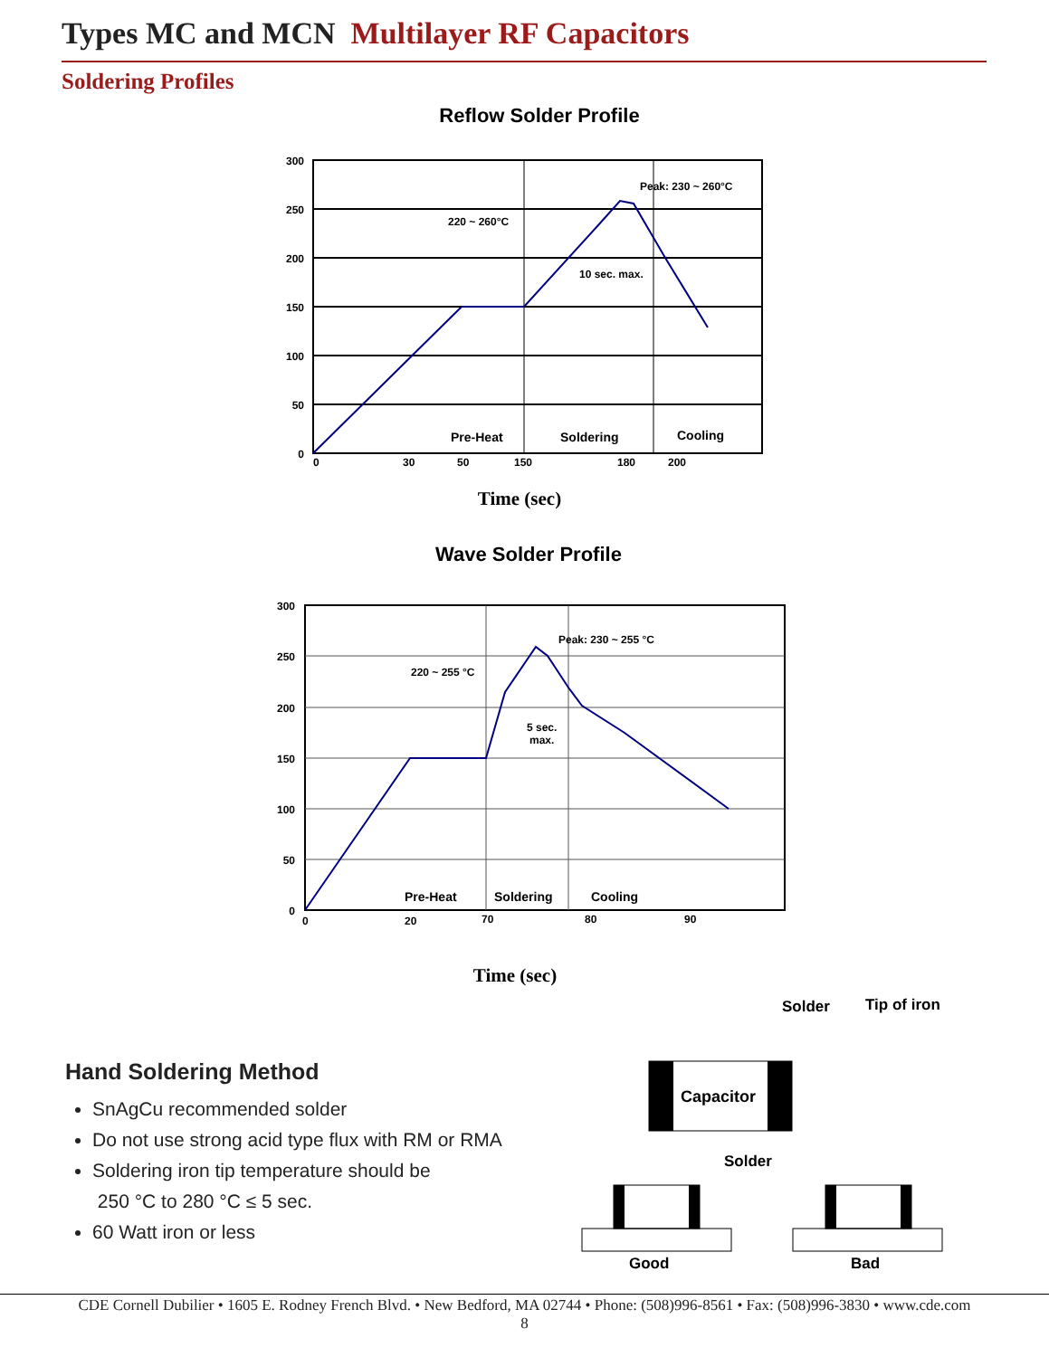Types MC and MCN Multilayer RF Capacitors
Soldering Profiles
Reflow Solder Profile
300
250
200
150
100
50
0
0
30
50
150
180
200
Peak: 230 ~ 260°C
220 ~ 260°C
10 sec. max.
Pre-Heat
Soldering
Cooling
Time (sec)
Wave Solder Profile
300
250
200
150
100
50
0
0
20
70
80
90
Peak: 230 ~ 255 °C
220 ~ 255 °C
5 sec.
max.
Pre-Heat
Soldering
Cooling
Time (sec)
Solder
Tip of iron
Capacitor
Solder
Good
Bad
Hand Soldering Method
SnAgCu recommended solder
Do not use strong acid type flux with RM or RMA
Soldering iron tip temperature should be
250 °C to 280 °C ≤ 5 sec.
60 Watt iron or less
CDE Cornell Dubilier • 1605 E. Rodney French Blvd. • New Bedford, MA 02744 • Phone: (508)996-8561 • Fax: (508)996-3830 • www.cde.com
8